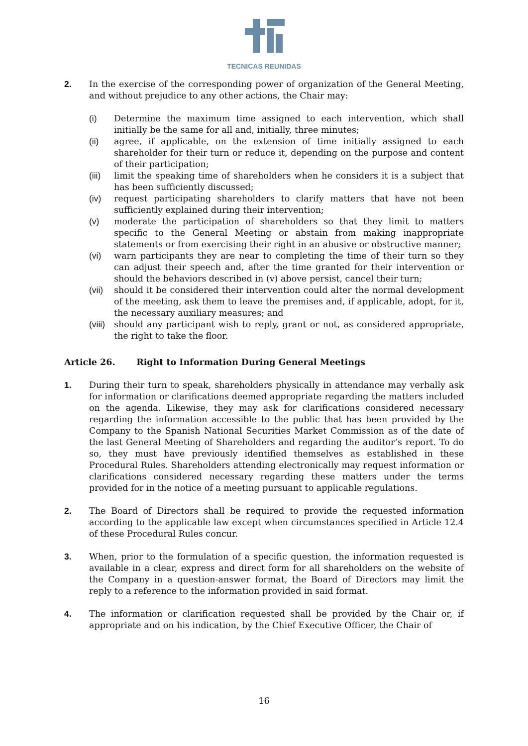TECNICAS REUNIDAS
2. In the exercise of the corresponding power of organization of the General Meeting, and without prejudice to any other actions, the Chair may:
(i) Determine the maximum time assigned to each intervention, which shall initially be the same for all and, initially, three minutes;
(ii) agree, if applicable, on the extension of time initially assigned to each shareholder for their turn or reduce it, depending on the purpose and content of their participation;
(iii)
limit the speaking time of shareholders when he considers it is a subject that has been sufficiently discussed;
(iv) request participating shareholders to clarify matters that have not been sufficiently explained during their intervention;
(v) moderate the participation of shareholders so that they limit to matters specific to the General Meeting or abstain from making inappropriate statements or from exercising their right in an abusive or obstructive manner;
(vi) warn participants they are near to completing the time of their turn so they can adjust their speech and, after the time granted for their intervention or should the behaviors described in (v) above persist, cancel their turn;
(vii)
should it be considered their intervention could alter the normal development of the meeting, ask them to leave the premises and, if applicable, adopt, for it, the necessary auxiliary measures; and
(viii)
should any participant wish to reply, grant or not, as considered appropriate, the right to take the floor.
Article 26. Right to Information During General Meetings
1. During their turn to speak, shareholders physically in attendance may verbally ask for information or clarifications deemed appropriate regarding the matters included on the agenda. Likewise, they may ask for clarifications considered necessary regarding the information accessible to the public that has been provided by the Company to the Spanish National Securities Market Commission as of the date of the last General Meeting of Shareholders and regarding the auditor’s report. To do so, they must have previously identified themselves as established in these Procedural Rules. Shareholders attending electronically may request information or clarifications considered necessary regarding these matters under the terms provided for in the notice of a meeting pursuant to applicable regulations.
2. The Board of Directors shall be required to provide the requested information according to the applicable law except when circumstances specified in Article 12.4 of these Procedural Rules concur.
3. When, prior to the formulation of a specific question, the information requested is available in a clear, express and direct form for all shareholders on the website of the Company in a question-answer format, the Board of Directors may limit the reply to a reference to the information provided in said format.
4. The information or clarification requested shall be provided by the Chair or, if appropriate and on his indication, by the Chief Executive Officer, the Chair of
16